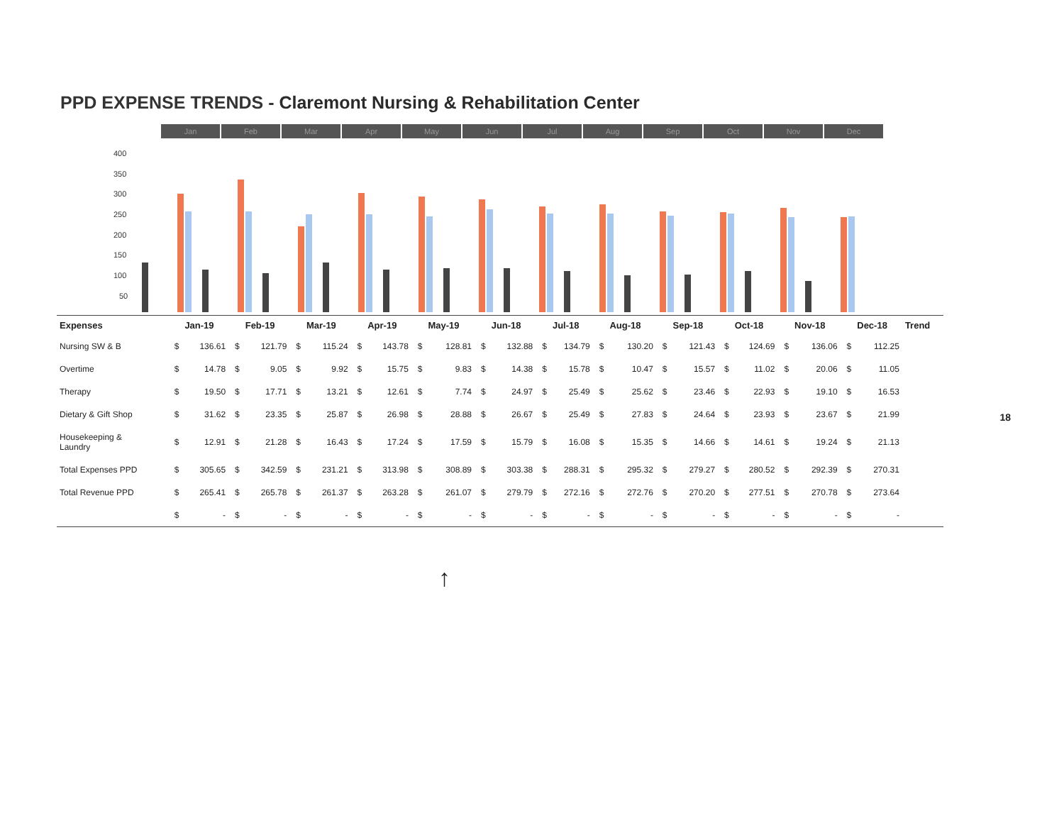PPD EXPENSE TRENDS - Claremont Nursing & Rehabilitation Center
Jan Feb Mar Apr May Jun Jul Aug Sep Oct Nov Dec
400
350
300
250
200
150
100
50
| Expenses | | Jan-19 | | Feb-19 | | Mar-19 | | Apr-19 | | May-19 | | Jun-18 | | Jul-18 | | Aug-18 | | Sep-18 | | Oct-18 | | Nov-18 | | Dec-18 | Trend |
| --- | --- | --- | --- | --- | --- | --- | --- | --- | --- | --- | --- | --- | --- | --- | --- | --- | --- | --- | --- | --- | --- | --- | --- | --- | --- |
| Nursing SW & B | $ | 136.61 | $ | 121.79 | $ | 115.24 | $ | 143.78 | $ | 128.81 | $ | 132.88 | $ | 134.79 | $ | 130.20 | $ | 121.43 | $ | 124.69 | $ | 136.06 | $ | 112.25 | |
| Overtime | $ | 14.78 | $ | 9.05 | $ | 9.92 | $ | 15.75 | $ | 9.83 | $ | 14.38 | $ | 15.78 | $ | 10.47 | $ | 15.57 | $ | 11.02 | $ | 20.06 | $ | 11.05 | |
| Therapy | $ | 19.50 | $ | 17.71 | $ | 13.21 | $ | 12.61 | $ | 7.74 | $ | 24.97 | $ | 25.49 | $ | 25.62 | $ | 23.46 | $ | 22.93 | $ | 19.10 | $ | 16.53 | |
| Dietary & Gift Shop | $ | 31.62 | $ | 23.35 | $ | 25.87 | $ | 26.98 | $ | 28.88 | $ | 26.67 | $ | 25.49 | $ | 27.83 | $ | 24.64 | $ | 23.93 | $ | 23.67 | $ | 21.99 | |
| Housekeeping & Laundry | $ | 12.91 | $ | 21.28 | $ | 16.43 | $ | 17.24 | $ | 17.59 | $ | 15.79 | $ | 16.08 | $ | 15.35 | $ | 14.66 | $ | 14.61 | $ | 19.24 | $ | 21.13 | |
| Total Expenses PPD | $ | 305.65 | $ | 342.59 | $ | 231.21 | $ | 313.98 | $ | 308.89 | $ | 303.38 | $ | 288.31 | $ | 295.32 | $ | 279.27 | $ | 280.52 | $ | 292.39 | $ | 270.31 | |
| Total Revenue PPD | $ | 265.41 | $ | 265.78 | $ | 261.37 | $ | 263.28 | $ | 261.07 | $ | 279.79 | $ | 272.16 | $ | 272.76 | $ | 270.20 | $ | 277.51 | $ | 270.78 | $ | 273.64 | |
| | $ | - | $ | - | $ | - | $ | - | $ | - | $ | - | $ | - | $ | - | $ | - | $ | - | $ | - | $ | - | |
↑
18